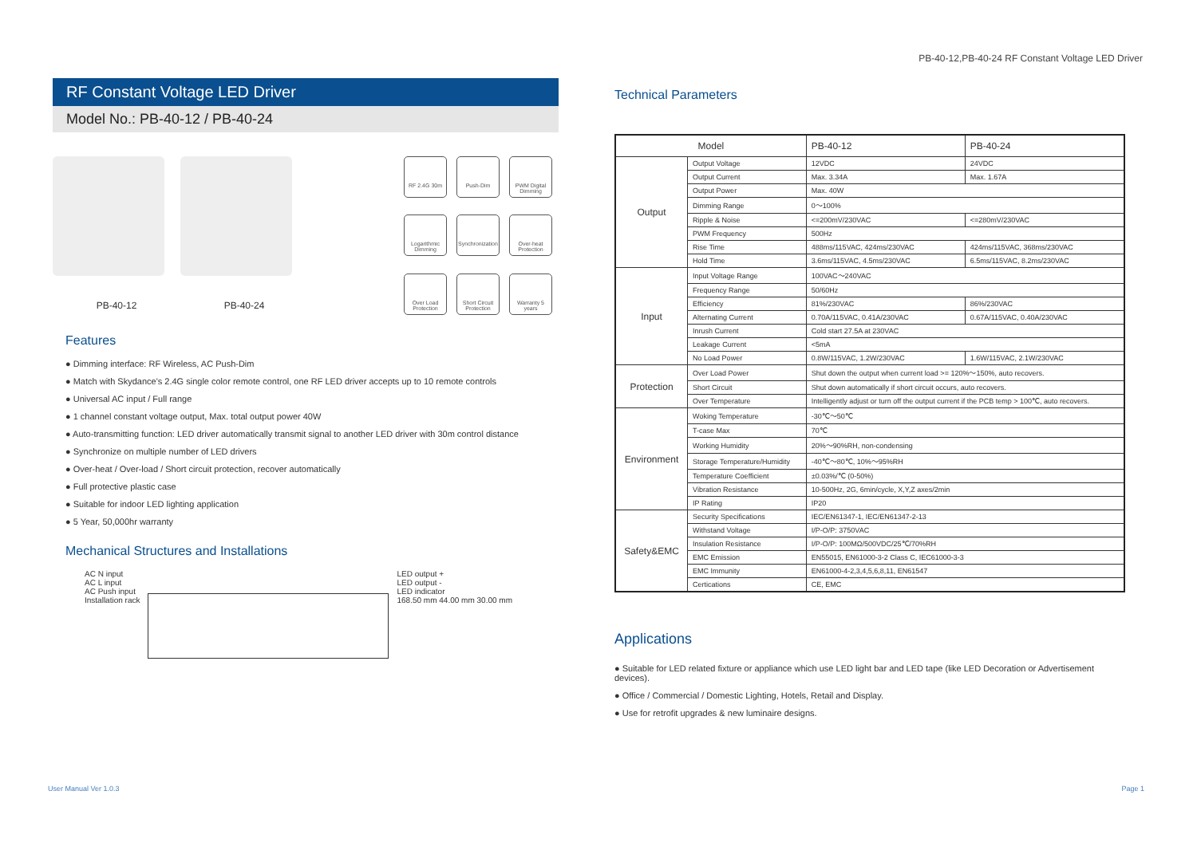PB-40-12,PB-40-24 RF Constant Voltage LED Driver
RF Constant Voltage LED Driver
Model No.: PB-40-12 / PB-40-24
PB-40-12 PB-40-24
RF 2.4G 30m
Push-Dim
PWM Digital Dimming
Logarithmic Dimming
Synchronization
Over-heat Protection
Over Load Protection
Short Circuit Protection
Warranty 5 years
Features
● Dimming interface: RF Wireless, AC Push-Dim
● Match with Skydance's 2.4G single color remote control, one RF LED driver accepts up to 10 remote controls
● Universal AC input / Full range
● 1 channel constant voltage output, Max. total output power 40W
● Auto-transmitting function: LED driver automatically transmit signal to another LED driver with 30m control distance
● Synchronize on multiple number of LED drivers
● Over-heat / Over-load / Short circuit protection, recover automatically
● Full protective plastic case
● Suitable for indoor LED lighting application
● 5 Year, 50,000hr warranty
Mechanical Structures and Installations
AC N input
AC L input
AC Push input
Installation rack
LED output +
LED output -
LED indicator
168.50 mm 44.00 mm 30.00 mm
Technical Parameters
| Model | | PB-40-12 | PB-40-24 |
| --- | --- | --- | --- |
| Output | Output Voltage | 12VDC | 24VDC |
| | Output Current | Max. 3.34A | Max. 1.67A |
| | Output Power | Max. 40W | |
| | Dimming Range | 0～100% | |
| | Ripple & Noise | <=200mV/230VAC | <=280mV/230VAC |
| | PWM Frequency | 500Hz | |
| | Rise Time | 488ms/115VAC, 424ms/230VAC | 424ms/115VAC, 368ms/230VAC |
| | Hold Time | 3.6ms/115VAC, 4.5ms/230VAC | 6.5ms/115VAC, 8.2ms/230VAC |
| Input | Input Voltage Range | 100VAC～240VAC | |
| | Frequency Range | 50/60Hz | |
| | Efficiency | 81%/230VAC | 86%/230VAC |
| | Alternating Current | 0.70A/115VAC, 0.41A/230VAC | 0.67A/115VAC, 0.40A/230VAC |
| | Inrush Current | Cold start 27.5A at 230VAC | |
| | Leakage Current | <5mA | |
| | No Load Power | 0.8W/115VAC, 1.2W/230VAC | 1.6W/115VAC, 2.1W/230VAC |
| Protection | Over Load Power | Shut down the output when current load >= 120%～150%, auto recovers. | |
| | Short Circuit | Shut down automatically if short circuit occurs, auto recovers. | |
| | Over Temperature | Intelligently adjust or turn off the output current if the PCB temp > 100℃, auto recovers. | |
| Environment | Woking Temperature | -30℃～50℃ | |
| | T-case Max | 70℃ | |
| | Working Humidity | 20%～90%RH, non-condensing | |
| | Storage Temperature/Humidity | -40℃～80℃, 10%～95%RH | |
| | Temperature Coefficient | ±0.03%/℃ (0-50%) | |
| | Vibration Resistance | 10-500Hz, 2G, 6min/cycle, X,Y,Z axes/2min | |
| | IP Rating | IP20 | |
| Safety&EMC | Security Specifications | IEC/EN61347-1, IEC/EN61347-2-13 | |
| | Withstand Voltage | I/P-O/P: 3750VAC | |
| | Insulation Resistance | I/P-O/P: 100MΩ/500VDC/25℃/70%RH | |
| | EMC Emission | EN55015, EN61000-3-2 Class C, IEC61000-3-3 | |
| | EMC Immunity | EN61000-4-2,3,4,5,6,8,11, EN61547 | |
| | Certications | CE, EMC | |
Applications
● Suitable for LED related fixture or appliance which use LED light bar and LED tape (like LED Decoration or Advertisement devices).
● Office / Commercial / Domestic Lighting, Hotels, Retail and Display.
● Use for retrofit upgrades & new luminaire designs.
User Manual Ver 1.0.3 Page 1